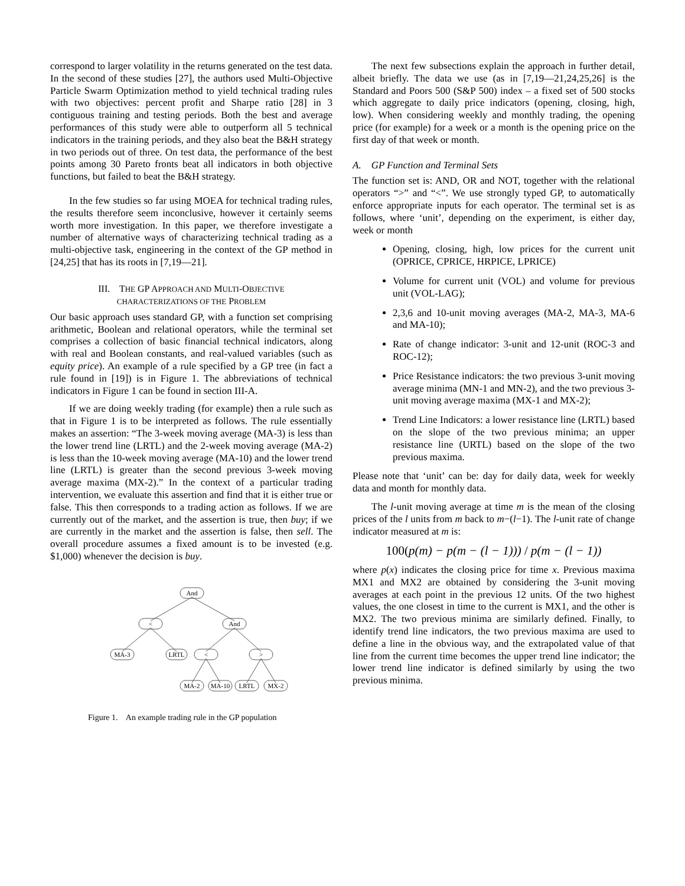correspond to larger volatility in the returns generated on the test data. In the second of these studies [27], the authors used Multi-Objective Particle Swarm Optimization method to yield technical trading rules with two objectives: percent profit and Sharpe ratio [28] in 3 contiguous training and testing periods. Both the best and average performances of this study were able to outperform all 5 technical indicators in the training periods, and they also beat the B&H strategy in two periods out of three. On test data, the performance of the best points among 30 Pareto fronts beat all indicators in both objective functions, but failed to beat the B&H strategy.
In the few studies so far using MOEA for technical trading rules, the results therefore seem inconclusive, however it certainly seems worth more investigation. In this paper, we therefore investigate a number of alternative ways of characterizing technical trading as a multi-objective task, engineering in the context of the GP method in [24,25] that has its roots in [7,19—21].
III. THE GP APPROACH AND MULTI-OBJECTIVE
CHARACTERIZATIONS OF THE PROBLEM
Our basic approach uses standard GP, with a function set comprising arithmetic, Boolean and relational operators, while the terminal set comprises a collection of basic financial technical indicators, along with real and Boolean constants, and real-valued variables (such as equity price). An example of a rule specified by a GP tree (in fact a rule found in [19]) is in Figure 1. The abbreviations of technical indicators in Figure 1 can be found in section III-A.
If we are doing weekly trading (for example) then a rule such as that in Figure 1 is to be interpreted as follows. The rule essentially makes an assertion: “The 3-week moving average (MA-3) is less than the lower trend line (LRTL) and the 2-week moving average (MA-2) is less than the 10-week moving average (MA-10) and the lower trend line (LRTL) is greater than the second previous 3-week moving average maxima (MX-2).” In the context of a particular trading intervention, we evaluate this assertion and find that it is either true or false. This then corresponds to a trading action as follows. If we are currently out of the market, and the assertion is true, then buy; if we are currently in the market and the assertion is false, then sell. The overall procedure assumes a fixed amount is to be invested (e.g. $1,000) whenever the decision is buy.
And
<
And
MA-3
LRTL
<
>
MA-2
MA-10
LRTL
MX-2
Figure 1. An example trading rule in the GP population
The next few subsections explain the approach in further detail, albeit briefly. The data we use (as in [7,19—21,24,25,26] is the Standard and Poors 500 (S&P 500) index – a fixed set of 500 stocks which aggregate to daily price indicators (opening, closing, high, low). When considering weekly and monthly trading, the opening price (for example) for a week or a month is the opening price on the first day of that week or month.
A. GP Function and Terminal Sets
The function set is: AND, OR and NOT, together with the relational operators “>” and “<”. We use strongly typed GP, to automatically enforce appropriate inputs for each operator. The terminal set is as follows, where ‘unit’, depending on the experiment, is either day, week or month
Opening, closing, high, low prices for the current unit (OPRICE, CPRICE, HRPICE, LPRICE)
Volume for current unit (VOL) and volume for previous unit (VOL-LAG);
2,3,6 and 10-unit moving averages (MA-2, MA-3, MA-6 and MA-10);
Rate of change indicator: 3-unit and 12-unit (ROC-3 and ROC-12);
Price Resistance indicators: the two previous 3-unit moving average minima (MN-1 and MN-2), and the two previous 3-unit moving average maxima (MX-1 and MX-2);
Trend Line Indicators: a lower resistance line (LRTL) based on the slope of the two previous minima; an upper resistance line (URTL) based on the slope of the two previous maxima.
Please note that ‘unit’ can be: day for daily data, week for weekly data and month for monthly data.
The l-unit moving average at time m is the mean of the closing prices of the l units from m back to m−(l−1). The l-unit rate of change indicator measured at m is:
100(p(m) − p(m − (l − 1))) / p(m − (l − 1))
where p(x) indicates the closing price for time x. Previous maxima MX1 and MX2 are obtained by considering the 3-unit moving averages at each point in the previous 12 units. Of the two highest values, the one closest in time to the current is MX1, and the other is MX2. The two previous minima are similarly defined. Finally, to identify trend line indicators, the two previous maxima are used to define a line in the obvious way, and the extrapolated value of that line from the current time becomes the upper trend line indicator; the lower trend line indicator is defined similarly by using the two previous minima.